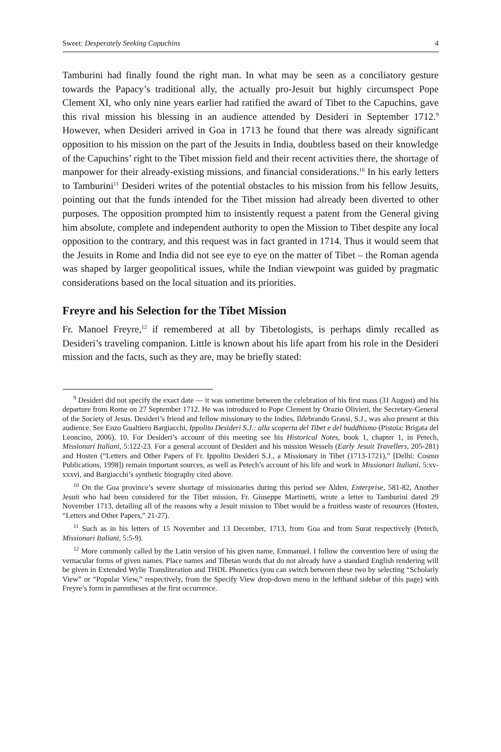Sweet: Desperately Seeking Capuchins 4
Tamburini had finally found the right man. In what may be seen as a conciliatory gesture towards the Papacy’s traditional ally, the actually pro-Jesuit but highly circumspect Pope Clement XI, who only nine years earlier had ratified the award of Tibet to the Capuchins, gave this rival mission his blessing in an audience attended by Desideri in September 1712.<sup>9</sup> However, when Desideri arrived in Goa in 1713 he found that there was already significant opposition to his mission on the part of the Jesuits in India, doubtless based on their knowledge of the Capuchins’ right to the Tibet mission field and their recent activities there, the shortage of manpower for their already-existing missions, and financial considerations.<sup>10</sup> In his early letters to Tamburini<sup>11</sup> Desideri writes of the potential obstacles to his mission from his fellow Jesuits, pointing out that the funds intended for the Tibet mission had already been diverted to other purposes. The opposition prompted him to insistently request a patent from the General giving him absolute, complete and independent authority to open the Mission to Tibet despite any local opposition to the contrary, and this request was in fact granted in 1714. Thus it would seem that the Jesuits in Rome and India did not see eye to eye on the matter of Tibet – the Roman agenda was shaped by larger geopolitical issues, while the Indian viewpoint was guided by pragmatic considerations based on the local situation and its priorities.
Freyre and his Selection for the Tibet Mission
Fr. Manoel Freyre,<sup>12</sup> if remembered at all by Tibetologists, is perhaps dimly recalled as Desideri’s traveling companion. Little is known about his life apart from his role in the Desideri mission and the facts, such as they are, may be briefly stated:
<sup>9</sup> Desideri did not specify the exact date — it was sometime between the celebration of his first mass (31 August) and his departure from Rome on 27 September 1712. He was introduced to Pope Clement by Orazio Olivieri, the Secretary-General of the Society of Jesus. Desideri’s friend and fellow missionary to the Indies, Ildebrando Grassi, S.J., was also present at this audience. See Enzo Gualtiero Bargiacchi, Ippolito Desideri S.J.: alla scoperta del Tibet e del buddhismo (Pistoia: Brigata del Leoncino, 2006), 10. For Desideri’s account of this meeting see his Historical Notes, book 1, chapter 1, in Petech, Missionari Italiani, 5:122-23. For a general account of Desideri and his mission Wessels (Early Jesuit Travellers, 205-281) and Hosten (“Letters and Other Papers of Fr. Ippolito Desideri S.J., a Missionary in Tibet (1713-1721),” [Delhi: Cosmo Publications, 1998]) remain important sources, as well as Petech’s account of his life and work in Missionari Italiani, 5:xv-xxxvi, and Bargiacchi’s synthetic biography cited above.
<sup>10</sup> On the Goa province’s severe shortage of missionaries during this period see Alden, Enterprise, 581-82, Another Jesuit who had been considered for the Tibet mission, Fr. Giuseppe Martinetti, wrote a letter to Tamburini dated 29 November 1713, detailing all of the reasons why a Jesuit mission to Tibet would be a fruitless waste of resources (Hosten, “Letters and Other Papers,” 21-27).
<sup>11</sup> Such as in his letters of 15 November and 13 December, 1713, from Goa and from Surat respectively (Petech, Missionari Italiani, 5:5-9).
<sup>12</sup> More commonly called by the Latin version of his given name, Emmanuel. I follow the convention here of using the vernacular forms of given names. Place names and Tibetan words that do not already have a standard English rendering will be given in Extended Wylie Transliteration and THDL Phonetics (you can switch between these two by selecting “Scholarly View” or “Popular View,” respectively, from the Specify View drop-down menu in the lefthand sidebar of this page) with Freyre’s form in parentheses at the first occurrence.